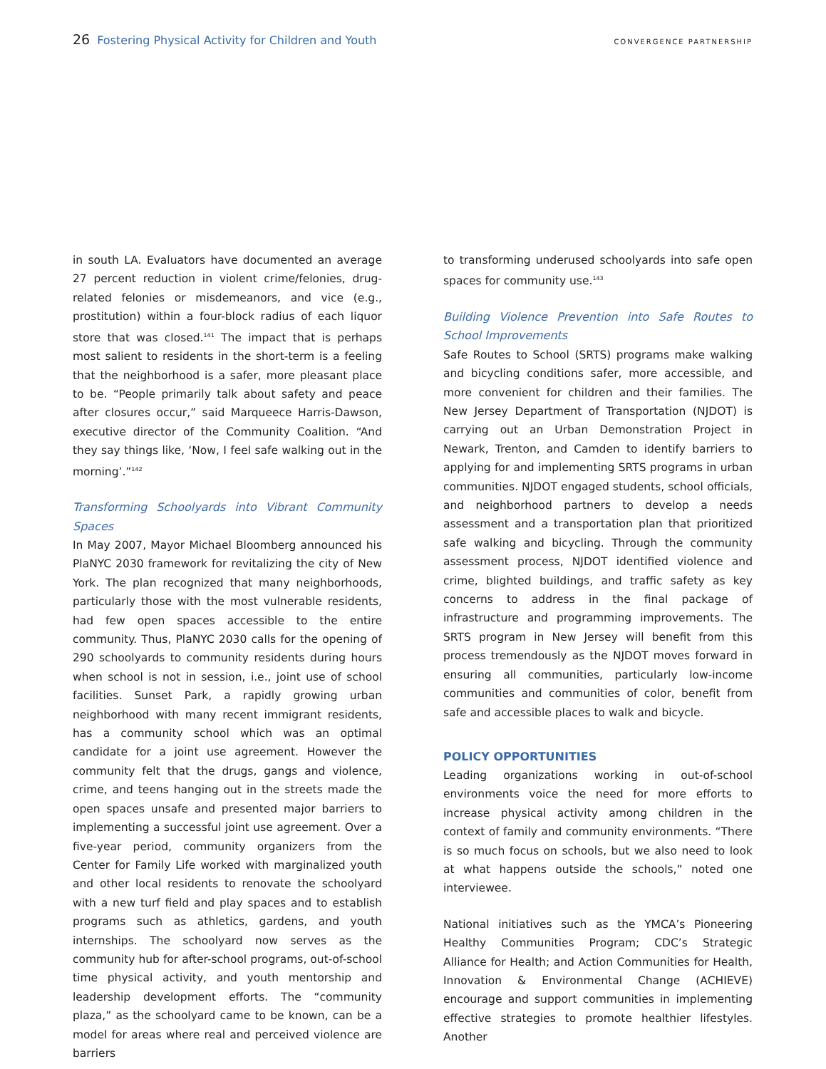26 Fostering Physical Activity for Children and Youth
CONVERGENCE PARTNERSHIP
in south LA. Evaluators have documented an average 27 percent reduction in violent crime/felonies, drug-related felonies or misdemeanors, and vice (e.g., prostitution) within a four-block radius of each liquor store that was closed.<sup>141</sup> The impact that is perhaps most salient to residents in the short-term is a feeling that the neighborhood is a safer, more pleasant place to be. “People primarily talk about safety and peace after closures occur,” said Marqueece Harris-Dawson, executive director of the Community Coalition. “And they say things like, ‘Now, I feel safe walking out in the morning’.”<sup>142</sup>
Transforming Schoolyards into Vibrant Community Spaces
In May 2007, Mayor Michael Bloomberg announced his PlaNYC 2030 framework for revitalizing the city of New York. The plan recognized that many neighborhoods, particularly those with the most vulnerable residents, had few open spaces accessible to the entire community. Thus, PlaNYC 2030 calls for the opening of 290 schoolyards to community residents during hours when school is not in session, i.e., joint use of school facilities. Sunset Park, a rapidly growing urban neighborhood with many recent immigrant residents, has a community school which was an optimal candidate for a joint use agreement. However the community felt that the drugs, gangs and violence, crime, and teens hanging out in the streets made the open spaces unsafe and presented major barriers to implementing a successful joint use agreement. Over a five-year period, community organizers from the Center for Family Life worked with marginalized youth and other local residents to renovate the schoolyard with a new turf field and play spaces and to establish programs such as athletics, gardens, and youth internships. The schoolyard now serves as the community hub for after-school programs, out-of-school time physical activity, and youth mentorship and leadership development efforts. The “community plaza,” as the schoolyard came to be known, can be a model for areas where real and perceived violence are barriers
to transforming underused schoolyards into safe open spaces for community use.<sup>143</sup>
Building Violence Prevention into Safe Routes to School Improvements
Safe Routes to School (SRTS) programs make walking and bicycling conditions safer, more accessible, and more convenient for children and their families. The New Jersey Department of Transportation (NJDOT) is carrying out an Urban Demonstration Project in Newark, Trenton, and Camden to identify barriers to applying for and implementing SRTS programs in urban communities. NJDOT engaged students, school officials, and neighborhood partners to develop a needs assessment and a transportation plan that prioritized safe walking and bicycling. Through the community assessment process, NJDOT identified violence and crime, blighted buildings, and traffic safety as key concerns to address in the final package of infrastructure and programming improvements. The SRTS program in New Jersey will benefit from this process tremendously as the NJDOT moves forward in ensuring all communities, particularly low-income communities and communities of color, benefit from safe and accessible places to walk and bicycle.
POLICY OPPORTUNITIES
Leading organizations working in out-of-school environments voice the need for more efforts to increase physical activity among children in the context of family and community environments. “There is so much focus on schools, but we also need to look at what happens outside the schools,” noted one interviewee.
National initiatives such as the YMCA’s Pioneering Healthy Communities Program; CDC’s Strategic Alliance for Health; and Action Communities for Health, Innovation & Environmental Change (ACHIEVE) encourage and support communities in implementing effective strategies to promote healthier lifestyles. Another